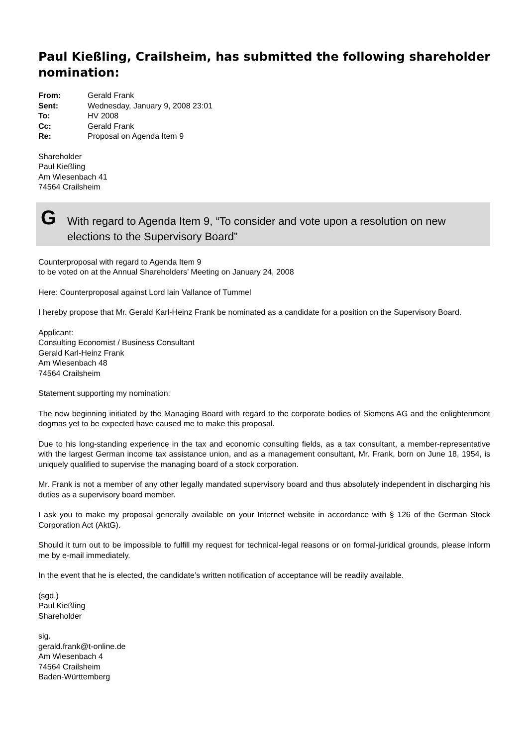Paul Kießling, Crailsheim, has submitted the following shareholder nomination:
| From: | Gerald Frank |
| Sent: | Wednesday, January 9, 2008 23:01 |
| To: | HV 2008 |
| Cc: | Gerald Frank |
| Re: | Proposal on Agenda Item 9 |
Shareholder
Paul Kießling
Am Wiesenbach 41
74564 Crailsheim
G
With regard to Agenda Item 9, “To consider and vote upon a resolution on new elections to the Supervisory Board”
Counterproposal with regard to Agenda Item 9
to be voted on at the Annual Shareholders’ Meeting on January 24, 2008
Here: Counterproposal against Lord lain Vallance of Tummel
I hereby propose that Mr. Gerald Karl-Heinz Frank be nominated as a candidate for a position on the Supervisory Board.
Applicant:
Consulting Economist / Business Consultant
Gerald Karl-Heinz Frank
Am Wiesenbach 48
74564 Crailsheim
Statement supporting my nomination:
The new beginning initiated by the Managing Board with regard to the corporate bodies of Siemens AG and the enlightenment dogmas yet to be expected have caused me to make this proposal.
Due to his long-standing experience in the tax and economic consulting fields, as a tax consultant, a member-representative with the largest German income tax assistance union, and as a management consultant, Mr. Frank, born on June 18, 1954, is uniquely qualified to supervise the managing board of a stock corporation.
Mr. Frank is not a member of any other legally mandated supervisory board and thus absolutely independent in discharging his duties as a supervisory board member.
I ask you to make my proposal generally available on your Internet website in accordance with § 126 of the German Stock Corporation Act (AktG).
Should it turn out to be impossible to fulfill my request for technical-legal reasons or on formal-juridical grounds, please inform me by e-mail immediately.
In the event that he is elected, the candidate’s written notification of acceptance will be readily available.
(sgd.)
Paul Kießling
Shareholder
sig.
gerald.frank@t-online.de
Am Wiesenbach 4
74564 Crailsheim
Baden-Württemberg